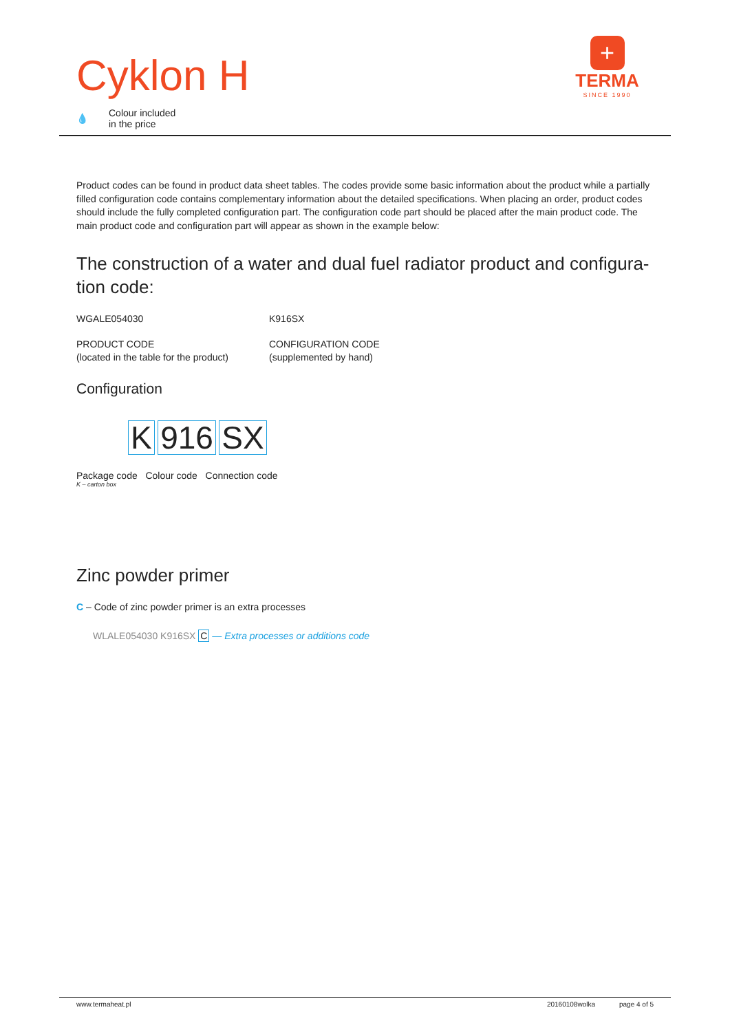Cyklon H
💧 Colour included
in the price
+
TERMA
SINCE 1990
Product codes can be found in product data sheet tables. The codes provide some basic information about the product while a partially filled configuration code contains complementary information about the detailed specifications. When placing an order, product codes should include the fully completed configuration part. The configuration code part should be placed after the main product code. The main product code and configuration part will appear as shown in the example below:
The construction of a water and dual fuel radiator product and configura-tion code:
WGALE054030
PRODUCT CODE
(located in the table for the product)
K916SX
CONFIGURATION CODE
(supplemented by hand)
Configuration
K 916 SX
Package code Colour code Connection code
K – carton box
Zinc powder primer
C – Code of zinc powder primer is an extra processes
WLALE054030 K916SX C — Extra processes or additions code
www.termaheat.pl 20160108wolka page 4 of 5